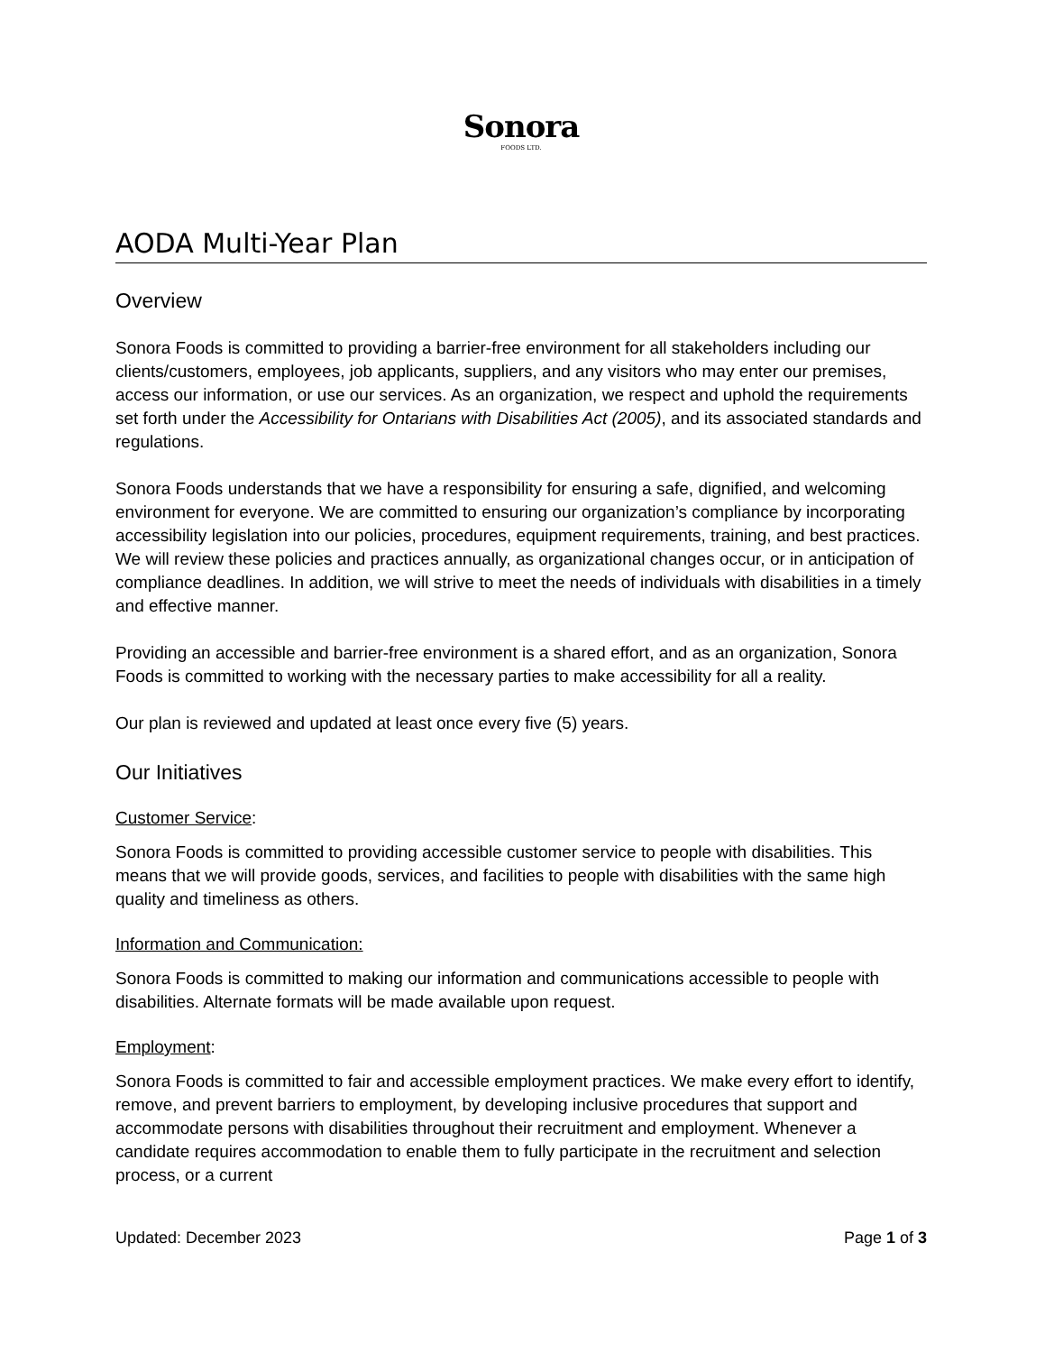Sonora
FOODS LTD.
AODA Multi-Year Plan
Overview
Sonora Foods is committed to providing a barrier-free environment for all stakeholders including our clients/customers, employees, job applicants, suppliers, and any visitors who may enter our premises, access our information, or use our services. As an organization, we respect and uphold the requirements set forth under the Accessibility for Ontarians with Disabilities Act (2005), and its associated standards and regulations.
Sonora Foods understands that we have a responsibility for ensuring a safe, dignified, and welcoming environment for everyone. We are committed to ensuring our organization’s compliance by incorporating accessibility legislation into our policies, procedures, equipment requirements, training, and best practices. We will review these policies and practices annually, as organizational changes occur, or in anticipation of compliance deadlines. In addition, we will strive to meet the needs of individuals with disabilities in a timely and effective manner.
Providing an accessible and barrier-free environment is a shared effort, and as an organization, Sonora Foods is committed to working with the necessary parties to make accessibility for all a reality.
Our plan is reviewed and updated at least once every five (5) years.
Our Initiatives
Customer Service:
Sonora Foods is committed to providing accessible customer service to people with disabilities. This means that we will provide goods, services, and facilities to people with disabilities with the same high quality and timeliness as others.
Information and Communication:
Sonora Foods is committed to making our information and communications accessible to people with disabilities. Alternate formats will be made available upon request.
Employment:
Sonora Foods is committed to fair and accessible employment practices. We make every effort to identify, remove, and prevent barriers to employment, by developing inclusive procedures that support and accommodate persons with disabilities throughout their recruitment and employment. Whenever a candidate requires accommodation to enable them to fully participate in the recruitment and selection process, or a current
Updated: December 2023 Page 1 of 3